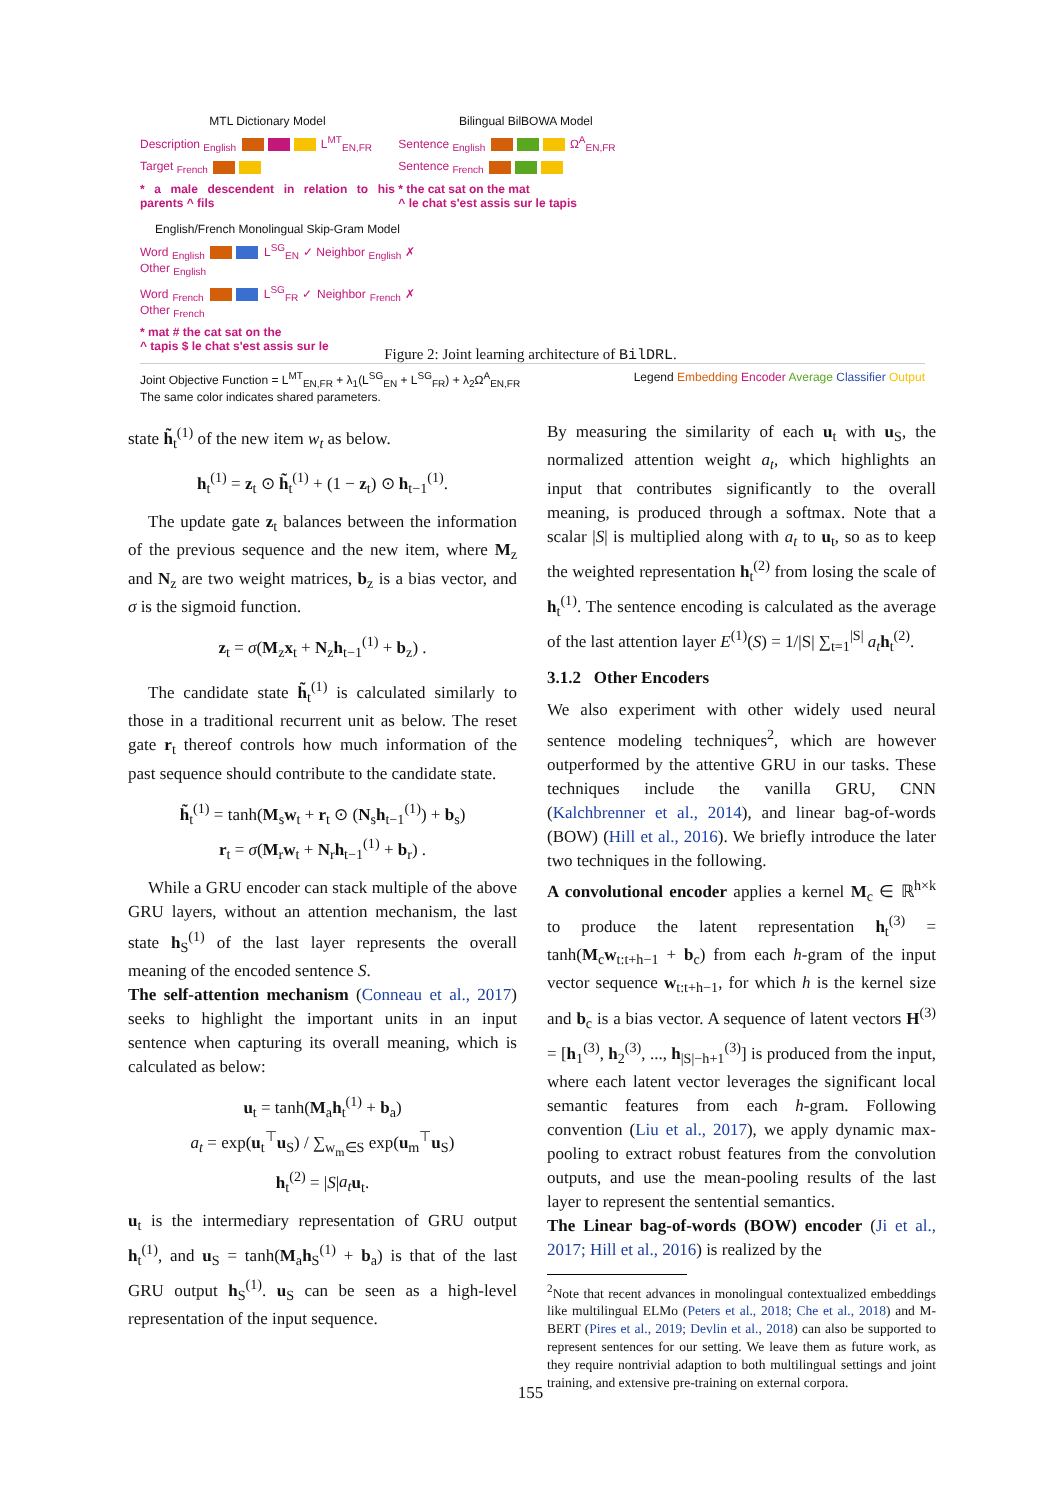MTL Dictionary Model
Description <sub>English</sub> L<sup>MT</sup><sub>EN,FR</sub>
Target <sub>French</sub>
* a male descendent in relation to his parents ^ fils
Bilingual BilBOWA Model
Sentence <sub>English</sub> Ω<sup>A</sup><sub>EN,FR</sub>
Sentence <sub>French</sub>
* the cat sat on the mat
^ le chat s'est assis sur le tapis
English/French Monolingual Skip-Gram Model
Word <sub>English</sub> L<sup>SG</sup><sub>EN</sub> ✓ Neighbor <sub>English</sub> ✗ Other <sub>English</sub>
Word <sub>French</sub> L<sup>SG</sup><sub>FR</sub> ✓ Neighbor <sub>French</sub> ✗ Other <sub>French</sub>
* mat # the cat sat on the
^ tapis $ le chat s'est assis sur le
Joint Objective Function = L<sup>MT</sup><sub>EN,FR</sub> + λ<sub>1</sub>(L<sup>SG</sup><sub>EN</sub> + L<sup>SG</sup><sub>FR</sub>) + λ<sub>2</sub>Ω<sup>A</sup><sub>EN,FR</sub>
The same color indicates shared parameters.
Legend Embedding Encoder Average Classifier Output
Figure 2: Joint learning architecture of BilDRL.
state h̃<sub>t</sub><sup>(1)</sup> of the new item w<sub>t</sub> as below.
h<sub>t</sub><sup>(1)</sup> = z<sub>t</sub> ⊙ h̃<sub>t</sub><sup>(1)</sup> + (1 − z<sub>t</sub>) ⊙ h<sub>t−1</sub><sup>(1)</sup>.
The update gate z<sub>t</sub> balances between the information of the previous sequence and the new item, where M<sub>z</sub> and N<sub>z</sub> are two weight matrices, b<sub>z</sub> is a bias vector, and σ is the sigmoid function.
z<sub>t</sub> = σ(M<sub>z</sub>x<sub>t</sub> + N<sub>z</sub>h<sub>t−1</sub><sup>(1)</sup> + b<sub>z</sub>) .
The candidate state h̃<sub>t</sub><sup>(1)</sup> is calculated similarly to those in a traditional recurrent unit as below. The reset gate r<sub>t</sub> thereof controls how much information of the past sequence should contribute to the candidate state.
h̃<sub>t</sub><sup>(1)</sup> = tanh(M<sub>s</sub>w<sub>t</sub> + r<sub>t</sub> ⊙ (N<sub>s</sub>h<sub>t−1</sub><sup>(1)</sup>) + b<sub>s</sub>)
r<sub>t</sub> = σ(M<sub>r</sub>w<sub>t</sub> + N<sub>r</sub>h<sub>t−1</sub><sup>(1)</sup> + b<sub>r</sub>) .
While a GRU encoder can stack multiple of the above GRU layers, without an attention mechanism, the last state h<sub>S</sub><sup>(1)</sup> of the last layer represents the overall meaning of the encoded sentence S.
The self-attention mechanism (Conneau et al., 2017) seeks to highlight the important units in an input sentence when capturing its overall meaning, which is calculated as below:
u<sub>t</sub> = tanh(M<sub>a</sub>h<sub>t</sub><sup>(1)</sup> + b<sub>a</sub>)
a<sub>t</sub> = exp(u<sub>t</sub><sup>⊤</sup>u<sub>S</sub>) / ∑<sub>w<sub>m</sub>∈S</sub> exp(u<sub>m</sub><sup>⊤</sup>u<sub>S</sub>)
h<sub>t</sub><sup>(2)</sup> = |S|a<sub>t</sub> u<sub>t</sub>.
u<sub>t</sub> is the intermediary representation of GRU output h<sub>t</sub><sup>(1)</sup>, and u<sub>S</sub> = tanh(M<sub>a</sub>h<sub>S</sub><sup>(1)</sup> + b<sub>a</sub>) is that of the last GRU output h<sub>S</sub><sup>(1)</sup>. u<sub>S</sub> can be seen as a high-level representation of the input sequence.
By measuring the similarity of each u<sub>t</sub> with u<sub>S</sub>, the normalized attention weight a<sub>t</sub>, which highlights an input that contributes significantly to the overall meaning, is produced through a softmax. Note that a scalar |S| is multiplied along with a<sub>t</sub> to u<sub>t</sub>, so as to keep the weighted representation h<sub>t</sub><sup>(2)</sup> from losing the scale of h<sub>t</sub><sup>(1)</sup>. The sentence encoding is calculated as the average of the last attention layer E<sup>(1)</sup>(S) = 1/|S| ∑<sub>t=1</sub><sup>|S|</sup> a<sub>t</sub> h<sub>t</sub><sup>(2)</sup>.
3.1.2 Other Encoders
We also experiment with other widely used neural sentence modeling techniques<sup>2</sup>, which are however outperformed by the attentive GRU in our tasks. These techniques include the vanilla GRU, CNN (Kalchbrenner et al., 2014), and linear bag-of-words (BOW) (Hill et al., 2016). We briefly introduce the later two techniques in the following.
A convolutional encoder applies a kernel M<sub>c</sub> ∈ ℝ<sup>h×k</sup> to produce the latent representation h<sub>t</sub><sup>(3)</sup> = tanh(M<sub>c</sub>w<sub>t:t+h−1</sub> + b<sub>c</sub>) from each h-gram of the input vector sequence w<sub>t:t+h−1</sub>, for which h is the kernel size and b<sub>c</sub> is a bias vector. A sequence of latent vectors H<sup>(3)</sup> = [h<sub>1</sub><sup>(3)</sup>, h<sub>2</sub><sup>(3)</sup>, ..., h<sub>|S|−h+1</sub><sup>(3)</sup>] is produced from the input, where each latent vector leverages the significant local semantic features from each h-gram. Following convention (Liu et al., 2017), we apply dynamic max-pooling to extract robust features from the convolution outputs, and use the mean-pooling results of the last layer to represent the sentential semantics.
The Linear bag-of-words (BOW) encoder (Ji et al., 2017; Hill et al., 2016) is realized by the
<sup>2</sup> Note that recent advances in monolingual contextualized embeddings like multilingual ELMo (Peters et al., 2018; Che et al., 2018) and M-BERT (Pires et al., 2019; Devlin et al., 2018) can also be supported to represent sentences for our setting. We leave them as future work, as they require nontrivial adaption to both multilingual settings and joint training, and extensive pre-training on external corpora.
155